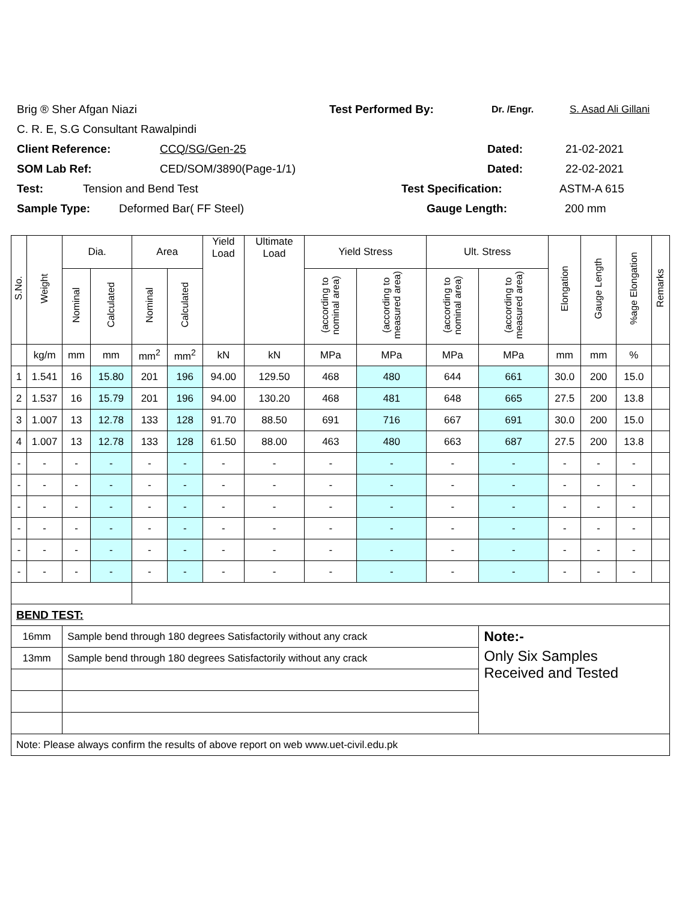Brig ® Sher Afgan Niazi Test Performed By: Dr. /Engr. S. Asad Ali Gillani
C. R. E, S.G Consultant Rawalpindi
Client Reference: CCQ/SG/Gen-25 Dated: 21-02-2021
SOM Lab Ref: CED/SOM/3890(Page-1/1) Dated: 22-02-2021
Test: Tension and Bend Test Test Specification: ASTM-A 615
Sample Type: Deformed Bar( FF Steel) Gauge Length: 200 mm
| S.No. | Weight | Dia. | | Area | | Yield Load | Ultimate Load | Yield Stress | | Ult. Stress | | Elongation | Gauge Length | %age Elongation | Remarks |
| --- | --- | --- | --- | --- | --- | --- | --- | --- | --- | --- | --- | --- | --- | --- | --- |
| | | Nominal | Calculated | Nominal | Calculated | | | (according to nominal area) | (according to measured area) | (according to nominal area) | (according to measured area) | | | | |
| | kg/m | mm | mm | mm<sup>2</sup> | mm<sup>2</sup> | kN | kN | MPa | MPa | MPa | MPa | mm | mm | % | |
| 1 | 1.541 | 16 | 15.80 | 201 | 196 | 94.00 | 129.50 | 468 | 480 | 644 | 661 | 30.0 | 200 | 15.0 | |
| 2 | 1.537 | 16 | 15.79 | 201 | 196 | 94.00 | 130.20 | 468 | 481 | 648 | 665 | 27.5 | 200 | 13.8 | |
| 3 | 1.007 | 13 | 12.78 | 133 | 128 | 91.70 | 88.50 | 691 | 716 | 667 | 691 | 30.0 | 200 | 15.0 | |
| 4 | 1.007 | 13 | 12.78 | 133 | 128 | 61.50 | 88.00 | 463 | 480 | 663 | 687 | 27.5 | 200 | 13.8 | |
| - | - | - | - | - | - | - | - | - | - | - | - | - | - | - | |
| - | - | - | - | - | - | - | - | - | - | - | - | - | - | - | |
| - | - | - | - | - | - | - | - | - | - | - | - | - | - | - | |
| - | - | - | - | - | - | - | - | - | - | - | - | - | - | - | |
| - | - | - | - | - | - | - | - | - | - | - | - | - | - | - | |
| - | - | - | - | - | - | - | - | - | - | - | - | - | - | - | |
| BEND TEST: | | | | | | | | | | | | | | | |
| 16mm | | Sample bend through 180 degrees Satisfactorily without any crack | | | | | | | | | Note:- | | | | |
| 13mm | | Sample bend through 180 degrees Satisfactorily without any crack | | | | | | | | | Only Six Samples Received and Tested | | | | |
| Note: Please always confirm the results of above report on web www.uet-civil.edu.pk | | | | | | | | | | | | | | | |